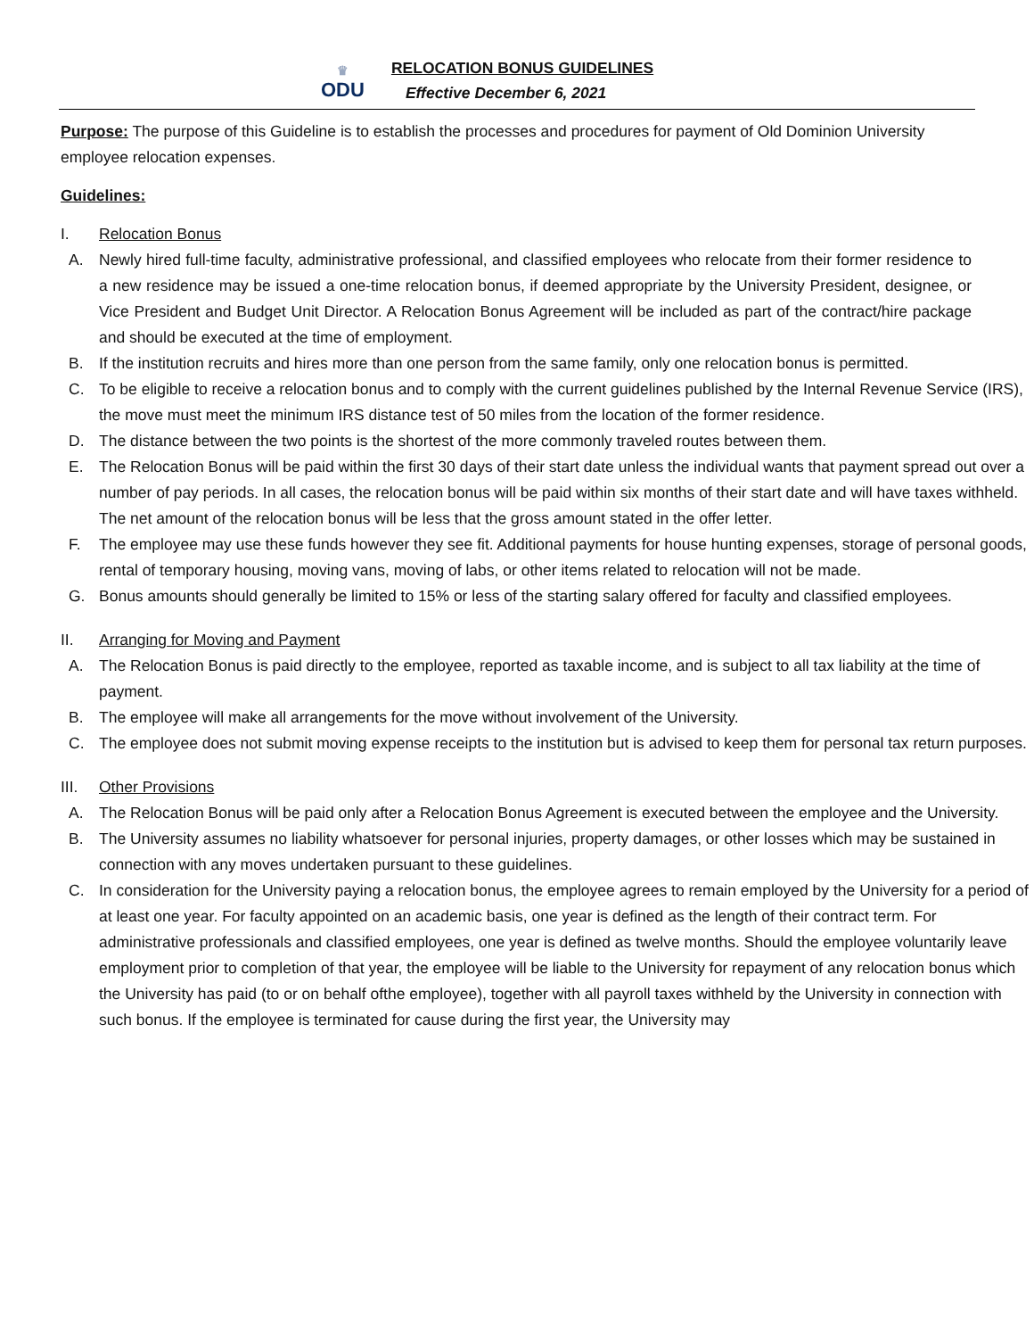♛
ODU
RELOCATION BONUS GUIDELINES
Effective December 6, 2021
Purpose: The purpose of this Guideline is to establish the processes and procedures for payment of Old Dominion University employee relocation expenses.
Guidelines:
I. Relocation Bonus
A. Newly hired full-time faculty, administrative professional, and classified employees who relocate from their former residence to a new residence may be issued a one-time relocation bonus, if deemed appropriate by the University President, designee, or Vice President and Budget Unit Director. A Relocation Bonus Agreement will be included as part of the contract/hire package and should be executed at the time of employment.
B. If the institution recruits and hires more than one person from the same family, only one relocation bonus is permitted.
C. To be eligible to receive a relocation bonus and to comply with the current guidelines published by the Internal Revenue Service (IRS), the move must meet the minimum IRS distance test of 50 miles from the location of the former residence.
D. The distance between the two points is the shortest of the more commonly traveled routes between them.
E. The Relocation Bonus will be paid within the first 30 days of their start date unless the individual wants that payment spread out over a number of pay periods. In all cases, the relocation bonus will be paid within six months of their start date and will have taxes withheld. The net amount of the relocation bonus will be less that the gross amount stated in the offer letter.
F. The employee may use these funds however they see fit. Additional payments for house hunting expenses, storage of personal goods, rental of temporary housing, moving vans, moving of labs, or other items related to relocation will not be made.
G. Bonus amounts should generally be limited to 15% or less of the starting salary offered for faculty and classified employees.
II. Arranging for Moving and Payment
A. The Relocation Bonus is paid directly to the employee, reported as taxable income, and is subject to all tax liability at the time of payment.
B. The employee will make all arrangements for the move without involvement of the University.
C. The employee does not submit moving expense receipts to the institution but is advised to keep them for personal tax return purposes.
III. Other Provisions
A. The Relocation Bonus will be paid only after a Relocation Bonus Agreement is executed between the employee and the University.
B. The University assumes no liability whatsoever for personal injuries, property damages, or other losses which may be sustained in connection with any moves undertaken pursuant to these guidelines.
C. In consideration for the University paying a relocation bonus, the employee agrees to remain employed by the University for a period of at least one year. For faculty appointed on an academic basis, one year is defined as the length of their contract term. For administrative professionals and classified employees, one year is defined as twelve months. Should the employee voluntarily leave employment prior to completion of that year, the employee will be liable to the University for repayment of any relocation bonus which the University has paid (to or on behalf ofthe employee), together with all payroll taxes withheld by the University in connection with such bonus. If the employee is terminated for cause during the first year, the University may